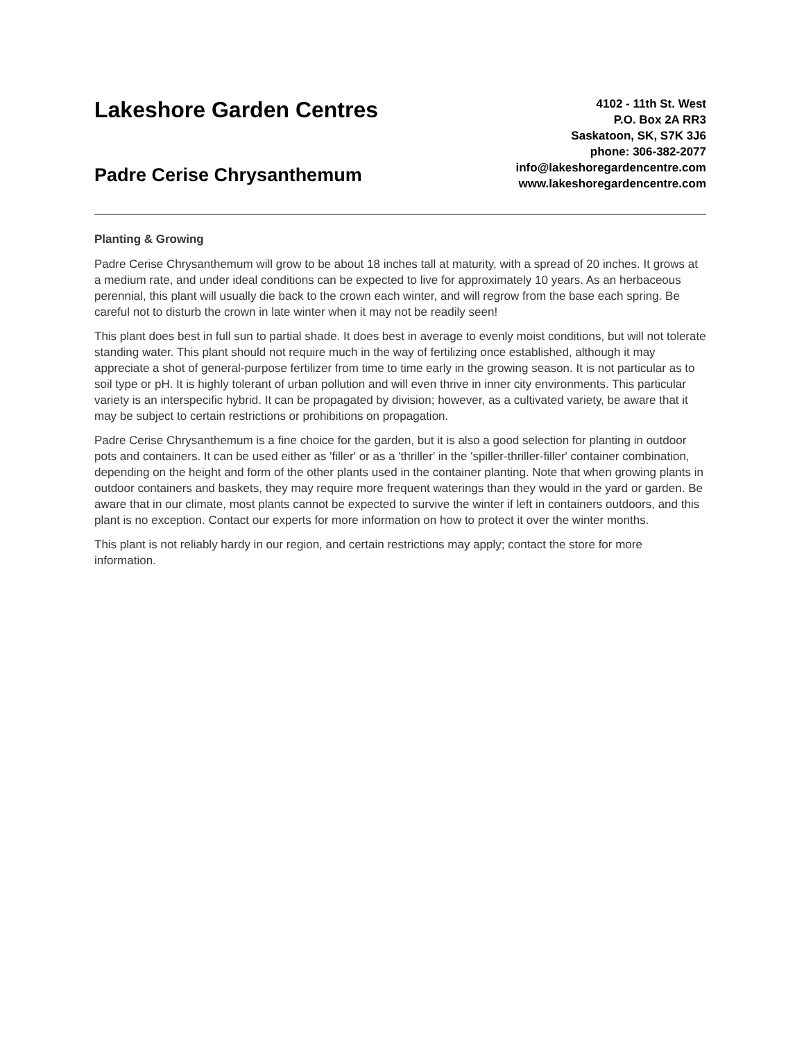Lakeshore Garden Centres
Padre Cerise Chrysanthemum
4102 - 11th St. West
P.O. Box 2A RR3
Saskatoon, SK, S7K 3J6
phone: 306-382-2077
info@lakeshoregardencentre.com
www.lakeshoregardencentre.com
Planting & Growing
Padre Cerise Chrysanthemum will grow to be about 18 inches tall at maturity, with a spread of 20 inches. It grows at a medium rate, and under ideal conditions can be expected to live for approximately 10 years. As an herbaceous perennial, this plant will usually die back to the crown each winter, and will regrow from the base each spring. Be careful not to disturb the crown in late winter when it may not be readily seen!
This plant does best in full sun to partial shade. It does best in average to evenly moist conditions, but will not tolerate standing water. This plant should not require much in the way of fertilizing once established, although it may appreciate a shot of general-purpose fertilizer from time to time early in the growing season. It is not particular as to soil type or pH. It is highly tolerant of urban pollution and will even thrive in inner city environments. This particular variety is an interspecific hybrid. It can be propagated by division; however, as a cultivated variety, be aware that it may be subject to certain restrictions or prohibitions on propagation.
Padre Cerise Chrysanthemum is a fine choice for the garden, but it is also a good selection for planting in outdoor pots and containers. It can be used either as 'filler' or as a 'thriller' in the 'spiller-thriller-filler' container combination, depending on the height and form of the other plants used in the container planting. Note that when growing plants in outdoor containers and baskets, they may require more frequent waterings than they would in the yard or garden. Be aware that in our climate, most plants cannot be expected to survive the winter if left in containers outdoors, and this plant is no exception. Contact our experts for more information on how to protect it over the winter months.
This plant is not reliably hardy in our region, and certain restrictions may apply; contact the store for more information.